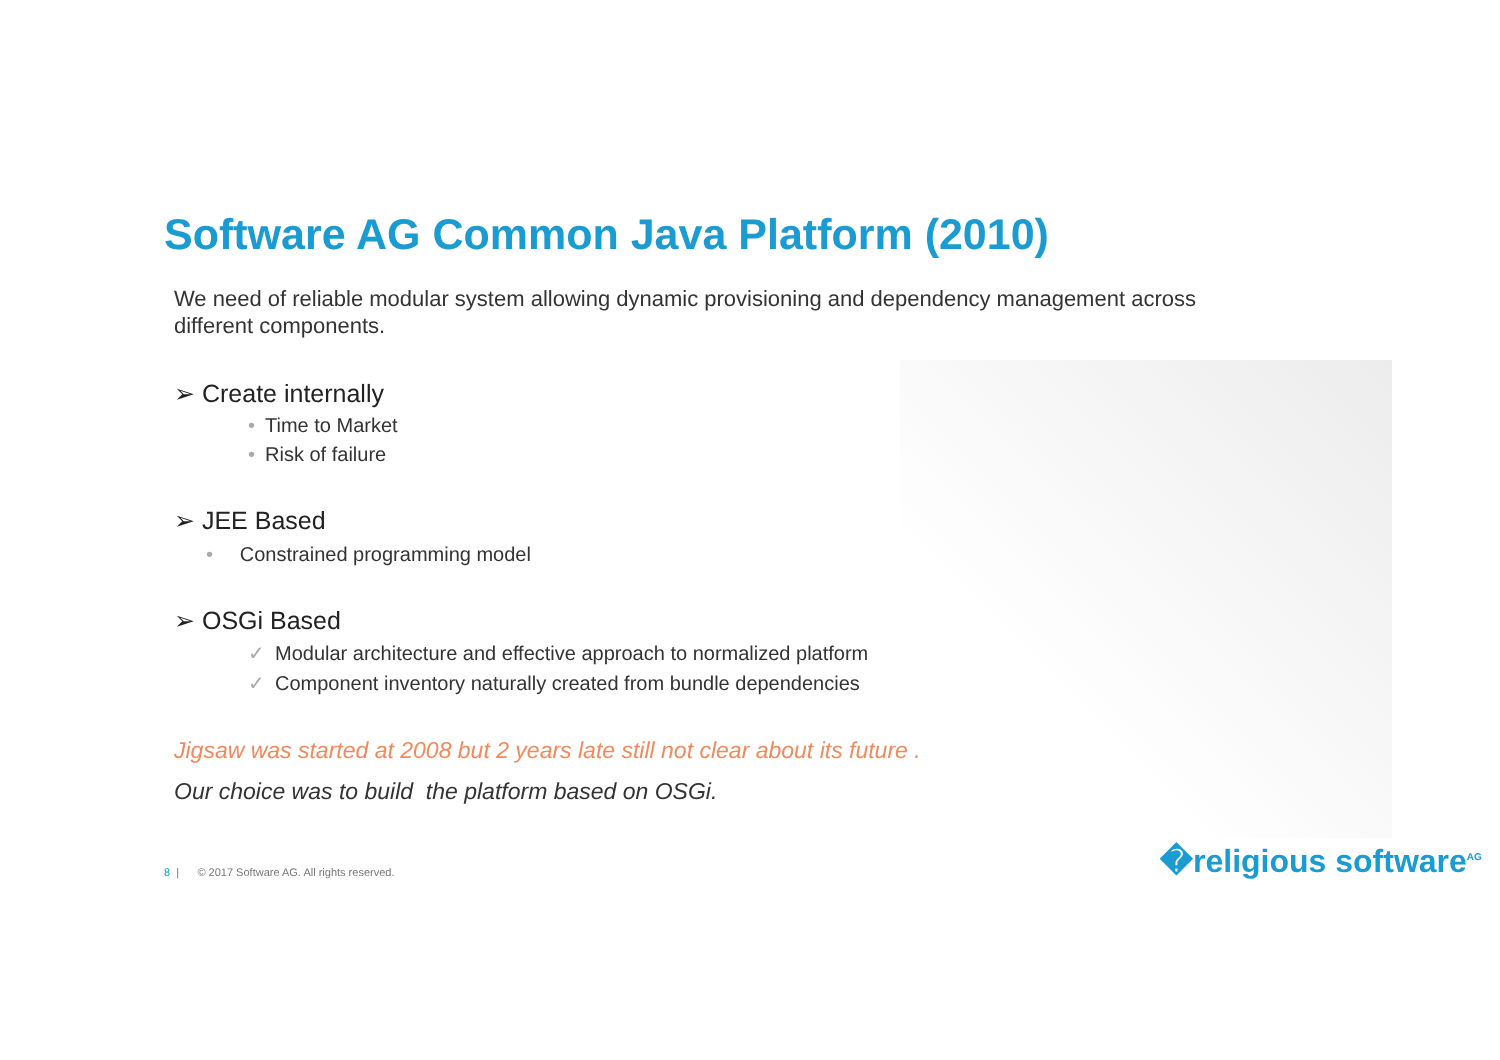Software AG Common Java Platform (2010)
We need of reliable modular system allowing dynamic provisioning and dependency management across different components.
➢ Create internally
• Time to Market
• Risk of failure
➢ JEE Based
• Constrained programming model
➢ OSGi Based
✓ Modular architecture and effective approach to normalized platform
✓ Component inventory naturally created from bundle dependencies
Jigsaw was started at 2008 but 2 years late still not clear about its future .
Our choice was to build the platform based on OSGi.
8 | © 2017 Software AG. All rights reserved.
�religious software<sup>AG</sup>